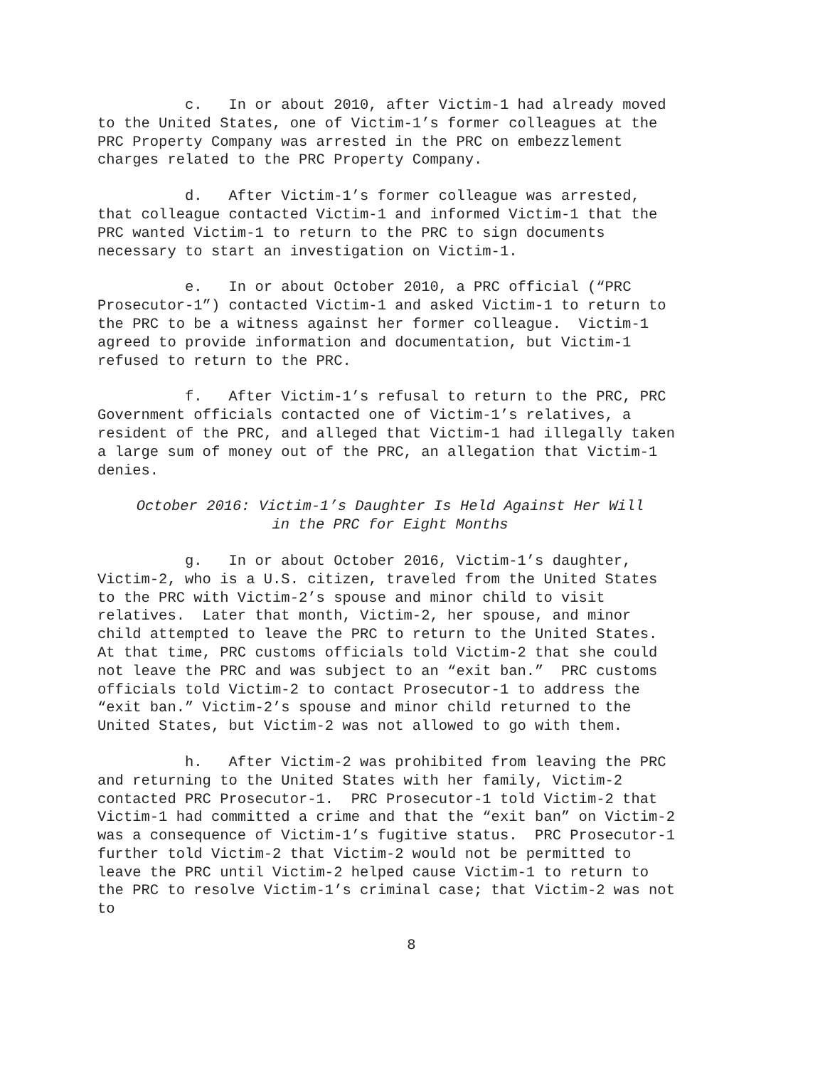c. In or about 2010, after Victim-1 had already moved to the United States, one of Victim-1’s former colleagues at the PRC Property Company was arrested in the PRC on embezzlement charges related to the PRC Property Company.
d. After Victim-1’s former colleague was arrested, that colleague contacted Victim-1 and informed Victim-1 that the PRC wanted Victim-1 to return to the PRC to sign documents necessary to start an investigation on Victim-1.
e. In or about October 2010, a PRC official (“PRC Prosecutor-1”) contacted Victim-1 and asked Victim-1 to return to the PRC to be a witness against her former colleague. Victim-1 agreed to provide information and documentation, but Victim-1 refused to return to the PRC.
f. After Victim-1’s refusal to return to the PRC, PRC Government officials contacted one of Victim-1’s relatives, a resident of the PRC, and alleged that Victim-1 had illegally taken a large sum of money out of the PRC, an allegation that Victim-1 denies.
October 2016: Victim-1’s Daughter Is Held Against Her Will
in the PRC for Eight Months
g. In or about October 2016, Victim-1’s daughter, Victim-2, who is a U.S. citizen, traveled from the United States to the PRC with Victim-2’s spouse and minor child to visit relatives. Later that month, Victim-2, her spouse, and minor child attempted to leave the PRC to return to the United States. At that time, PRC customs officials told Victim-2 that she could not leave the PRC and was subject to an “exit ban.” PRC customs officials told Victim-2 to contact Prosecutor-1 to address the “exit ban.” Victim-2’s spouse and minor child returned to the United States, but Victim-2 was not allowed to go with them.
h. After Victim-2 was prohibited from leaving the PRC and returning to the United States with her family, Victim-2 contacted PRC Prosecutor-1. PRC Prosecutor-1 told Victim-2 that Victim-1 had committed a crime and that the “exit ban” on Victim-2 was a consequence of Victim-1’s fugitive status. PRC Prosecutor-1 further told Victim-2 that Victim-2 would not be permitted to leave the PRC until Victim-2 helped cause Victim-1 to return to the PRC to resolve Victim-1’s criminal case; that Victim-2 was not to
8